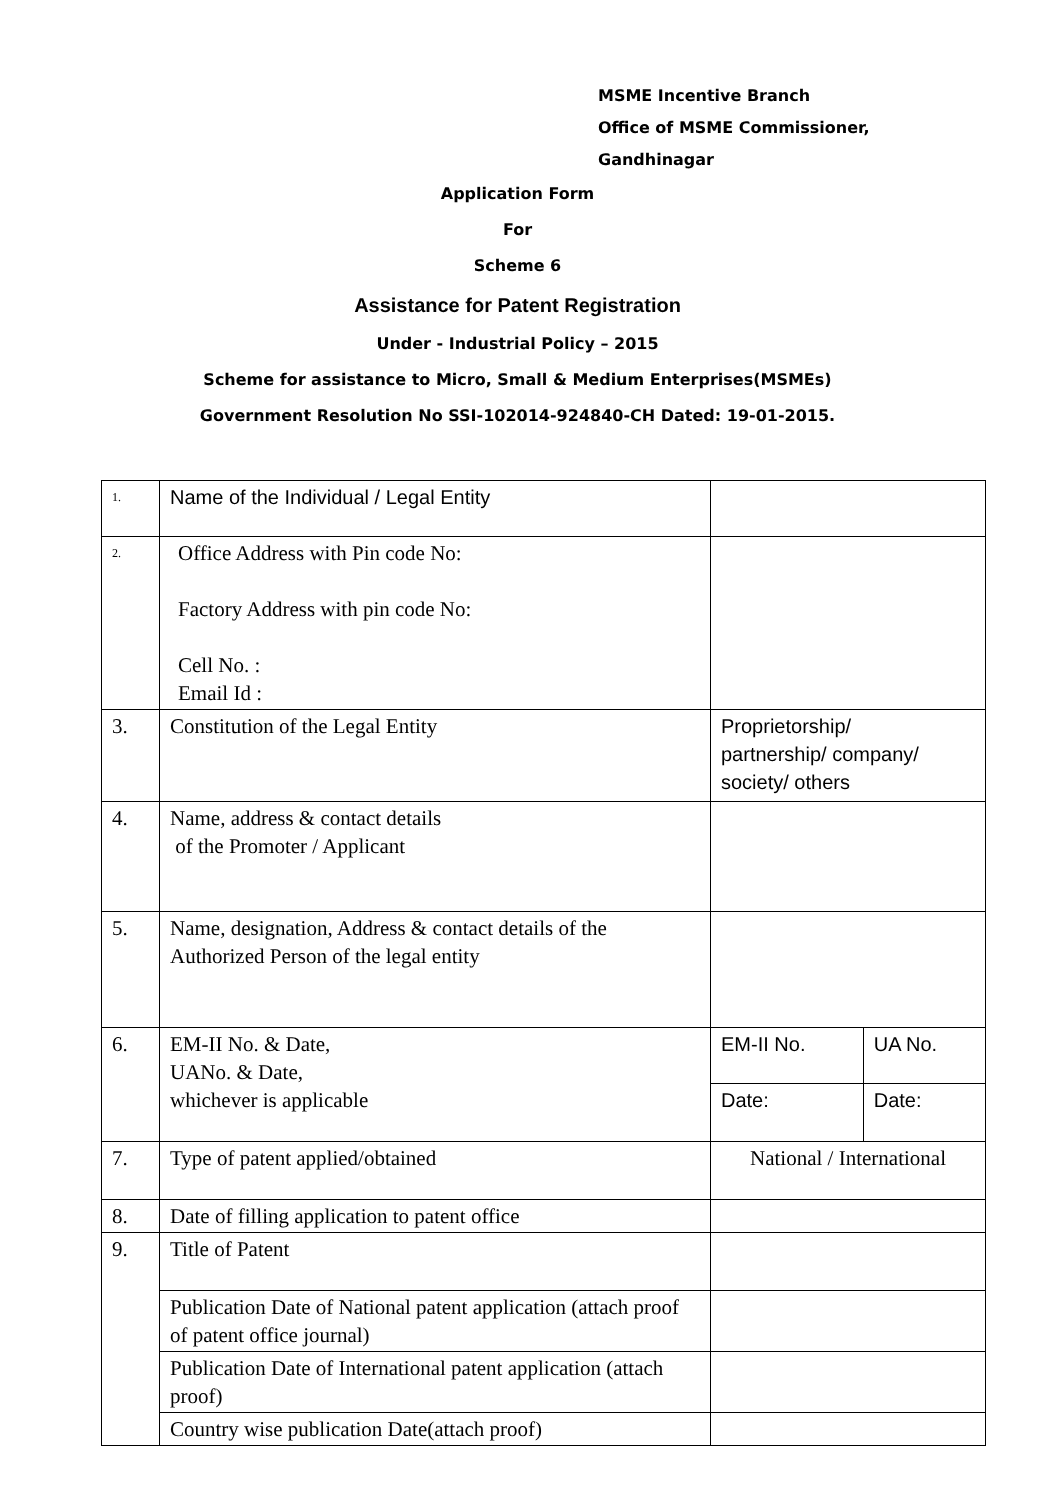MSME Incentive Branch
Office of MSME Commissioner,
Gandhinagar
Application Form
For
Scheme 6
Assistance for Patent Registration
Under - Industrial Policy – 2015
Scheme for assistance to Micro, Small & Medium Enterprises(MSMEs)
Government Resolution No SSI-102014-924840-CH Dated: 19-01-2015.
| 1. | Name of the Individual / Legal Entity | | |
| 2. | Office Address with Pin code No: Factory Address with pin code No: Cell No. : Email Id : | | |
| 3. | Constitution of the Legal Entity | Proprietorship/ partnership/ company/ society/ others | |
| 4. | Name, address & contact details of the Promoter / Applicant | | |
| 5. | Name, designation, Address & contact details of the Authorized Person of the legal entity | | |
| 6. | EM-II No. & Date, UANo. & Date, whichever is applicable | EM-II No. | UA No. |
| | | Date: | Date: |
| 7. | Type of patent applied/obtained | National / International | |
| 8. | Date of filling application to patent office | | |
| 9. | Title of Patent | | |
| | Publication Date of National patent application (attach proof of patent office journal) | | |
| | Publication Date of International patent application (attach proof) | | |
| | Country wise publication Date(attach proof) | | |